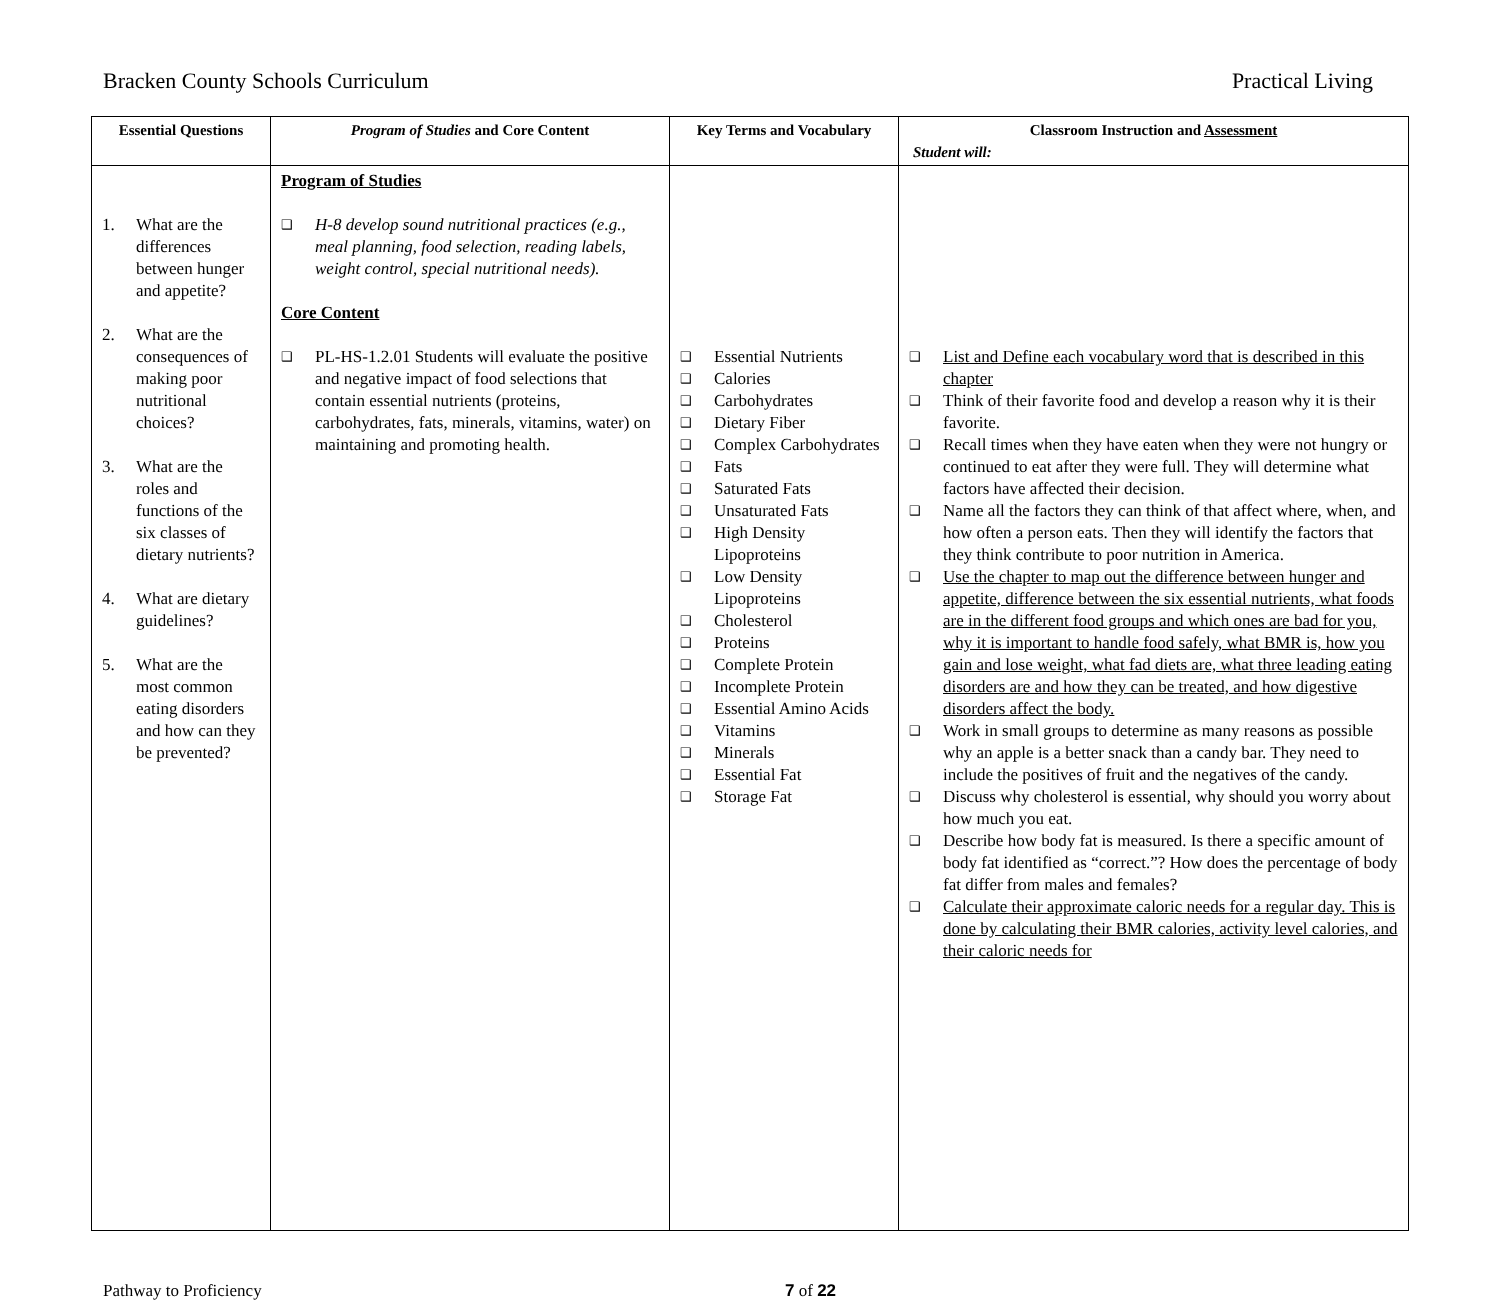Bracken County Schools Curriculum Practical Living
| Essential Questions | Program of Studies and Core Content | Key Terms and Vocabulary | Classroom Instruction and Assessment Student will: |
| --- | --- | --- | --- |
| 1. What are the differences between hunger and appetite? 2. What are the consequences of making poor nutritional choices? 3. What are the roles and functions of the six classes of dietary nutrients? 4. What are dietary guidelines? 5. What are the most common eating disorders and how can they be prevented? | Program of Studies ❑ H-8 develop sound nutritional practices (e.g., meal planning, food selection, reading labels, weight control, special nutritional needs). Core Content ❑ PL-HS-1.2.01 Students will evaluate the positive and negative impact of food selections that contain essential nutrients (proteins, carbohydrates, fats, minerals, vitamins, water) on maintaining and promoting health. | ❑ Essential Nutrients ❑ Calories ❑ Carbohydrates ❑ Dietary Fiber ❑ Complex Carbohydrates ❑ Fats ❑ Saturated Fats ❑ Unsaturated Fats ❑ High Density Lipoproteins ❑ Low Density Lipoproteins ❑ Cholesterol ❑ Proteins ❑ Complete Protein ❑ Incomplete Protein ❑ Essential Amino Acids ❑ Vitamins ❑ Minerals ❑ Essential Fat ❑ Storage Fat | ❑ List and Define each vocabulary word that is described in this chapter ❑ Think of their favorite food and develop a reason why it is their favorite. ❑ Recall times when they have eaten when they were not hungry or continued to eat after they were full. They will determine what factors have affected their decision. ❑ Name all the factors they can think of that affect where, when, and how often a person eats. Then they will identify the factors that they think contribute to poor nutrition in America. ❑ Use the chapter to map out the difference between hunger and appetite, difference between the six essential nutrients, what foods are in the different food groups and which ones are bad for you, why it is important to handle food safely, what BMR is, how you gain and lose weight, what fad diets are, what three leading eating disorders are and how they can be treated, and how digestive disorders affect the body. ❑ Work in small groups to determine as many reasons as possible why an apple is a better snack than a candy bar. They need to include the positives of fruit and the negatives of the candy. ❑ Discuss why cholesterol is essential, why should you worry about how much you eat. ❑ Describe how body fat is measured. Is there a specific amount of body fat identified as “correct.”? How does the percentage of body fat differ from males and females? ❑ Calculate their approximate caloric needs for a regular day. This is done by calculating their BMR calories, activity level calories, and their caloric needs for |
Pathway to Proficiency 7 of 22